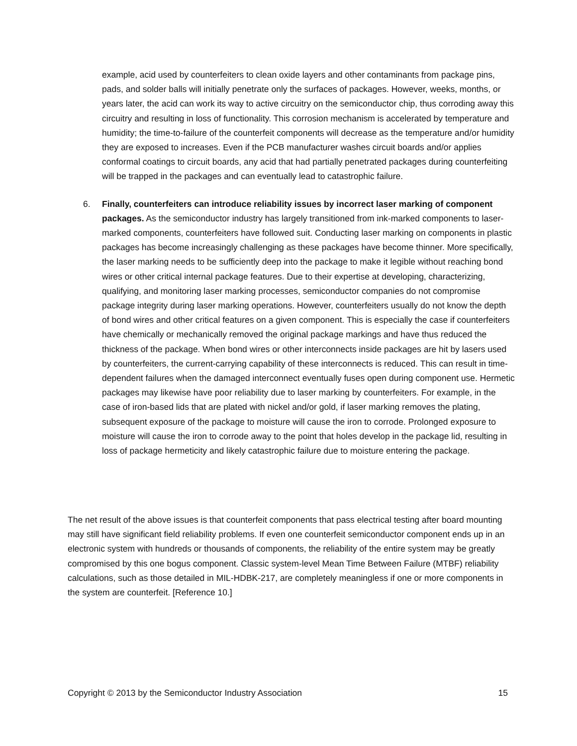example, acid used by counterfeiters to clean oxide layers and other contaminants from package pins, pads, and solder balls will initially penetrate only the surfaces of packages. However, weeks, months, or years later, the acid can work its way to active circuitry on the semiconductor chip, thus corroding away this circuitry and resulting in loss of functionality. This corrosion mechanism is accelerated by temperature and humidity; the time-to-failure of the counterfeit components will decrease as the temperature and/or humidity they are exposed to increases. Even if the PCB manufacturer washes circuit boards and/or applies conformal coatings to circuit boards, any acid that had partially penetrated packages during counterfeiting will be trapped in the packages and can eventually lead to catastrophic failure.
6. Finally, counterfeiters can introduce reliability issues by incorrect laser marking of component packages. As the semiconductor industry has largely transitioned from ink-marked components to laser-marked components, counterfeiters have followed suit. Conducting laser marking on components in plastic packages has become increasingly challenging as these packages have become thinner. More specifically, the laser marking needs to be sufficiently deep into the package to make it legible without reaching bond wires or other critical internal package features. Due to their expertise at developing, characterizing, qualifying, and monitoring laser marking processes, semiconductor companies do not compromise package integrity during laser marking operations. However, counterfeiters usually do not know the depth of bond wires and other critical features on a given component. This is especially the case if counterfeiters have chemically or mechanically removed the original package markings and have thus reduced the thickness of the package. When bond wires or other interconnects inside packages are hit by lasers used by counterfeiters, the current-carrying capability of these interconnects is reduced. This can result in time-dependent failures when the damaged interconnect eventually fuses open during component use. Hermetic packages may likewise have poor reliability due to laser marking by counterfeiters. For example, in the case of iron-based lids that are plated with nickel and/or gold, if laser marking removes the plating, subsequent exposure of the package to moisture will cause the iron to corrode. Prolonged exposure to moisture will cause the iron to corrode away to the point that holes develop in the package lid, resulting in loss of package hermeticity and likely catastrophic failure due to moisture entering the package.
The net result of the above issues is that counterfeit components that pass electrical testing after board mounting may still have significant field reliability problems. If even one counterfeit semiconductor component ends up in an electronic system with hundreds or thousands of components, the reliability of the entire system may be greatly compromised by this one bogus component. Classic system-level Mean Time Between Failure (MTBF) reliability calculations, such as those detailed in MIL-HDBK-217, are completely meaningless if one or more components in the system are counterfeit. [Reference 10.]
Copyright © 2013 by the Semiconductor Industry Association 15